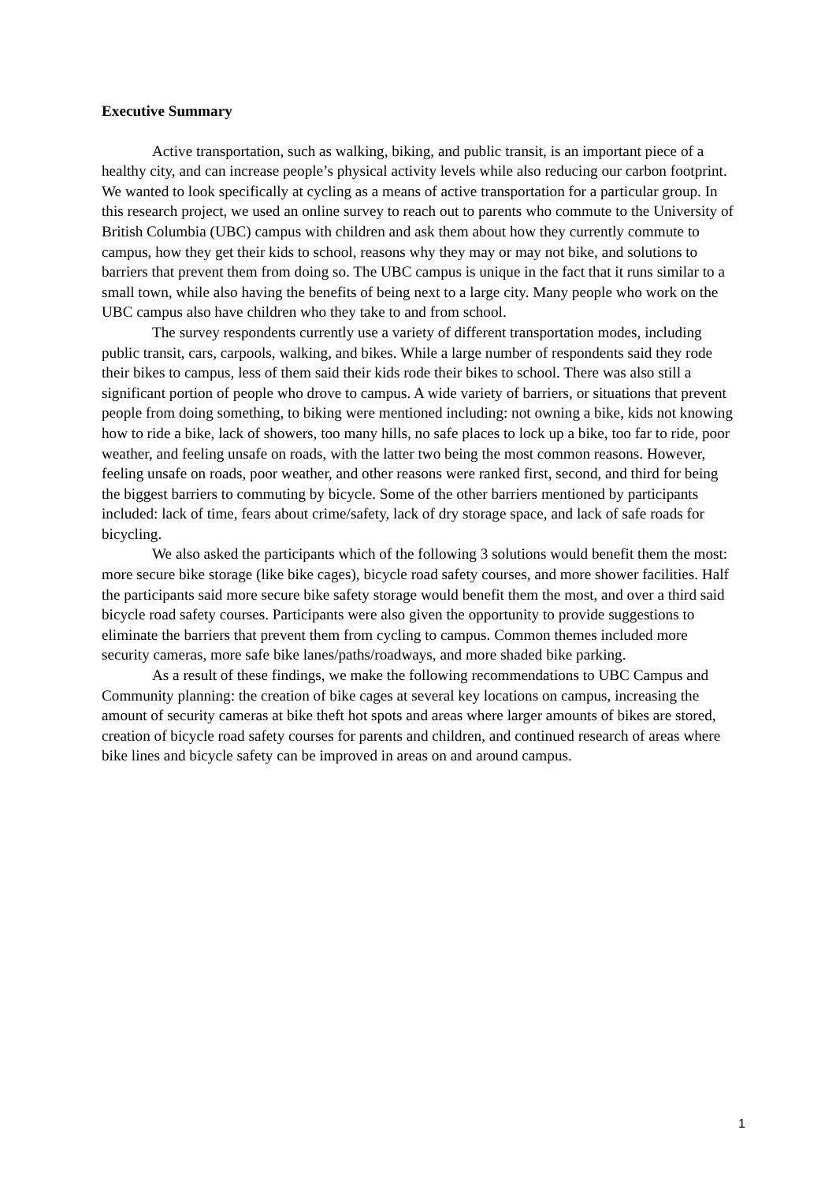Executive Summary
Active transportation, such as walking, biking, and public transit, is an important piece of a healthy city, and can increase people’s physical activity levels while also reducing our carbon footprint. We wanted to look specifically at cycling as a means of active transportation for a particular group. In this research project, we used an online survey to reach out to parents who commute to the University of British Columbia (UBC) campus with children and ask them about how they currently commute to campus, how they get their kids to school, reasons why they may or may not bike, and solutions to barriers that prevent them from doing so. The UBC campus is unique in the fact that it runs similar to a small town, while also having the benefits of being next to a large city. Many people who work on the UBC campus also have children who they take to and from school.
The survey respondents currently use a variety of different transportation modes, including public transit, cars, carpools, walking, and bikes. While a large number of respondents said they rode their bikes to campus, less of them said their kids rode their bikes to school. There was also still a significant portion of people who drove to campus. A wide variety of barriers, or situations that prevent people from doing something, to biking were mentioned including: not owning a bike, kids not knowing how to ride a bike, lack of showers, too many hills, no safe places to lock up a bike, too far to ride, poor weather, and feeling unsafe on roads, with the latter two being the most common reasons. However, feeling unsafe on roads, poor weather, and other reasons were ranked first, second, and third for being the biggest barriers to commuting by bicycle. Some of the other barriers mentioned by participants included: lack of time, fears about crime/safety, lack of dry storage space, and lack of safe roads for bicycling.
We also asked the participants which of the following 3 solutions would benefit them the most: more secure bike storage (like bike cages), bicycle road safety courses, and more shower facilities. Half the participants said more secure bike safety storage would benefit them the most, and over a third said bicycle road safety courses. Participants were also given the opportunity to provide suggestions to eliminate the barriers that prevent them from cycling to campus. Common themes included more security cameras, more safe bike lanes/paths/roadways, and more shaded bike parking.
As a result of these findings, we make the following recommendations to UBC Campus and Community planning: the creation of bike cages at several key locations on campus, increasing the amount of security cameras at bike theft hot spots and areas where larger amounts of bikes are stored, creation of bicycle road safety courses for parents and children, and continued research of areas where bike lines and bicycle safety can be improved in areas on and around campus.
1